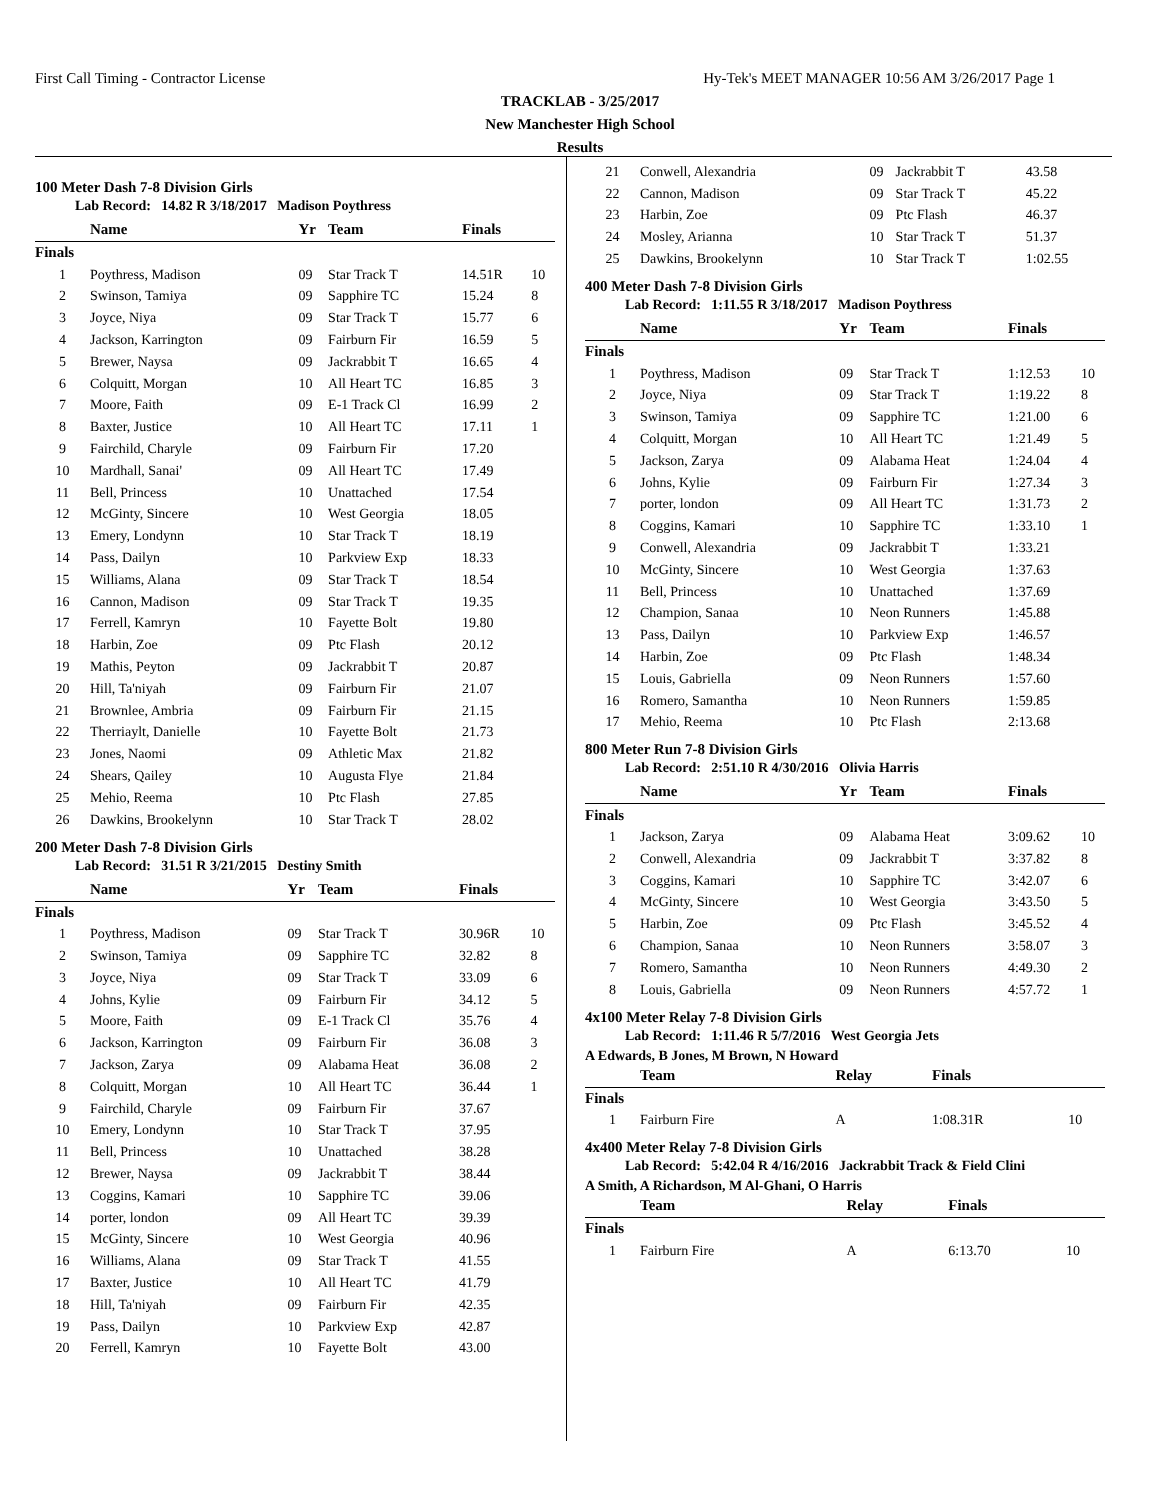First Call Timing - Contractor License Hy-Tek's MEET MANAGER 10:56 AM 3/26/2017 Page 1
TRACKLAB - 3/25/2017
New Manchester High School
Results
100 Meter Dash 7-8 Division Girls
Lab Record: 14.82 R 3/18/2017 Madison Poythress
| | Name | Yr | Team | Finals | |
| --- | --- | --- | --- | --- | --- |
| Finals | | | | | |
| 1 | Poythress, Madison | 09 | Star Track T | 14.51R | 10 |
| 2 | Swinson, Tamiya | 09 | Sapphire TC | 15.24 | 8 |
| 3 | Joyce, Niya | 09 | Star Track T | 15.77 | 6 |
| 4 | Jackson, Karrington | 09 | Fairburn Fir | 16.59 | 5 |
| 5 | Brewer, Naysa | 09 | Jackrabbit T | 16.65 | 4 |
| 6 | Colquitt, Morgan | 10 | All Heart TC | 16.85 | 3 |
| 7 | Moore, Faith | 09 | E-1 Track Cl | 16.99 | 2 |
| 8 | Baxter, Justice | 10 | All Heart TC | 17.11 | 1 |
| 9 | Fairchild, Charyle | 09 | Fairburn Fir | 17.20 | |
| 10 | Mardhall, Sanai' | 09 | All Heart TC | 17.49 | |
| 11 | Bell, Princess | 10 | Unattached | 17.54 | |
| 12 | McGinty, Sincere | 10 | West Georgia | 18.05 | |
| 13 | Emery, Londynn | 10 | Star Track T | 18.19 | |
| 14 | Pass, Dailyn | 10 | Parkview Exp | 18.33 | |
| 15 | Williams, Alana | 09 | Star Track T | 18.54 | |
| 16 | Cannon, Madison | 09 | Star Track T | 19.35 | |
| 17 | Ferrell, Kamryn | 10 | Fayette Bolt | 19.80 | |
| 18 | Harbin, Zoe | 09 | Ptc Flash | 20.12 | |
| 19 | Mathis, Peyton | 09 | Jackrabbit T | 20.87 | |
| 20 | Hill, Ta'niyah | 09 | Fairburn Fir | 21.07 | |
| 21 | Brownlee, Ambria | 09 | Fairburn Fir | 21.15 | |
| 22 | Therriaylt, Danielle | 10 | Fayette Bolt | 21.73 | |
| 23 | Jones, Naomi | 09 | Athletic Max | 21.82 | |
| 24 | Shears, Qailey | 10 | Augusta Flye | 21.84 | |
| 25 | Mehio, Reema | 10 | Ptc Flash | 27.85 | |
| 26 | Dawkins, Brookelynn | 10 | Star Track T | 28.02 | |
200 Meter Dash 7-8 Division Girls
Lab Record: 31.51 R 3/21/2015 Destiny Smith
| | Name | Yr | Team | Finals | |
| --- | --- | --- | --- | --- | --- |
| Finals | | | | | |
| 1 | Poythress, Madison | 09 | Star Track T | 30.96R | 10 |
| 2 | Swinson, Tamiya | 09 | Sapphire TC | 32.82 | 8 |
| 3 | Joyce, Niya | 09 | Star Track T | 33.09 | 6 |
| 4 | Johns, Kylie | 09 | Fairburn Fir | 34.12 | 5 |
| 5 | Moore, Faith | 09 | E-1 Track Cl | 35.76 | 4 |
| 6 | Jackson, Karrington | 09 | Fairburn Fir | 36.08 | 3 |
| 7 | Jackson, Zarya | 09 | Alabama Heat | 36.08 | 2 |
| 8 | Colquitt, Morgan | 10 | All Heart TC | 36.44 | 1 |
| 9 | Fairchild, Charyle | 09 | Fairburn Fir | 37.67 | |
| 10 | Emery, Londynn | 10 | Star Track T | 37.95 | |
| 11 | Bell, Princess | 10 | Unattached | 38.28 | |
| 12 | Brewer, Naysa | 09 | Jackrabbit T | 38.44 | |
| 13 | Coggins, Kamari | 10 | Sapphire TC | 39.06 | |
| 14 | porter, london | 09 | All Heart TC | 39.39 | |
| 15 | McGinty, Sincere | 10 | West Georgia | 40.96 | |
| 16 | Williams, Alana | 09 | Star Track T | 41.55 | |
| 17 | Baxter, Justice | 10 | All Heart TC | 41.79 | |
| 18 | Hill, Ta'niyah | 09 | Fairburn Fir | 42.35 | |
| 19 | Pass, Dailyn | 10 | Parkview Exp | 42.87 | |
| 20 | Ferrell, Kamryn | 10 | Fayette Bolt | 43.00 | |
| 21 | Conwell, Alexandria | 09 | Jackrabbit T | 43.58 | |
| 22 | Cannon, Madison | 09 | Star Track T | 45.22 | |
| 23 | Harbin, Zoe | 09 | Ptc Flash | 46.37 | |
| 24 | Mosley, Arianna | 10 | Star Track T | 51.37 | |
| 25 | Dawkins, Brookelynn | 10 | Star Track T | 1:02.55 | |
400 Meter Dash 7-8 Division Girls
Lab Record: 1:11.55 R 3/18/2017 Madison Poythress
| | Name | Yr | Team | Finals | |
| --- | --- | --- | --- | --- | --- |
| Finals | | | | | |
| 1 | Poythress, Madison | 09 | Star Track T | 1:12.53 | 10 |
| 2 | Joyce, Niya | 09 | Star Track T | 1:19.22 | 8 |
| 3 | Swinson, Tamiya | 09 | Sapphire TC | 1:21.00 | 6 |
| 4 | Colquitt, Morgan | 10 | All Heart TC | 1:21.49 | 5 |
| 5 | Jackson, Zarya | 09 | Alabama Heat | 1:24.04 | 4 |
| 6 | Johns, Kylie | 09 | Fairburn Fir | 1:27.34 | 3 |
| 7 | porter, london | 09 | All Heart TC | 1:31.73 | 2 |
| 8 | Coggins, Kamari | 10 | Sapphire TC | 1:33.10 | 1 |
| 9 | Conwell, Alexandria | 09 | Jackrabbit T | 1:33.21 | |
| 10 | McGinty, Sincere | 10 | West Georgia | 1:37.63 | |
| 11 | Bell, Princess | 10 | Unattached | 1:37.69 | |
| 12 | Champion, Sanaa | 10 | Neon Runners | 1:45.88 | |
| 13 | Pass, Dailyn | 10 | Parkview Exp | 1:46.57 | |
| 14 | Harbin, Zoe | 09 | Ptc Flash | 1:48.34 | |
| 15 | Louis, Gabriella | 09 | Neon Runners | 1:57.60 | |
| 16 | Romero, Samantha | 10 | Neon Runners | 1:59.85 | |
| 17 | Mehio, Reema | 10 | Ptc Flash | 2:13.68 | |
800 Meter Run 7-8 Division Girls
Lab Record: 2:51.10 R 4/30/2016 Olivia Harris
| | Name | Yr | Team | Finals | |
| --- | --- | --- | --- | --- | --- |
| Finals | | | | | |
| 1 | Jackson, Zarya | 09 | Alabama Heat | 3:09.62 | 10 |
| 2 | Conwell, Alexandria | 09 | Jackrabbit T | 3:37.82 | 8 |
| 3 | Coggins, Kamari | 10 | Sapphire TC | 3:42.07 | 6 |
| 4 | McGinty, Sincere | 10 | West Georgia | 3:43.50 | 5 |
| 5 | Harbin, Zoe | 09 | Ptc Flash | 3:45.52 | 4 |
| 6 | Champion, Sanaa | 10 | Neon Runners | 3:58.07 | 3 |
| 7 | Romero, Samantha | 10 | Neon Runners | 4:49.30 | 2 |
| 8 | Louis, Gabriella | 09 | Neon Runners | 4:57.72 | 1 |
4x100 Meter Relay 7-8 Division Girls
Lab Record: 1:11.46 R 5/7/2016 West Georgia Jets
A Edwards, B Jones, M Brown, N Howard
| | Team | Relay | Finals | |
| --- | --- | --- | --- | --- |
| Finals | | | | |
| 1 | Fairburn Fire | A | 1:08.31R | 10 |
4x400 Meter Relay 7-8 Division Girls
Lab Record: 5:42.04 R 4/16/2016 Jackrabbit Track & Field Clini
A Smith, A Richardson, M Al-Ghani, O Harris
| | Team | Relay | Finals | |
| --- | --- | --- | --- | --- |
| Finals | | | | |
| 1 | Fairburn Fire | A | 6:13.70 | 10 |